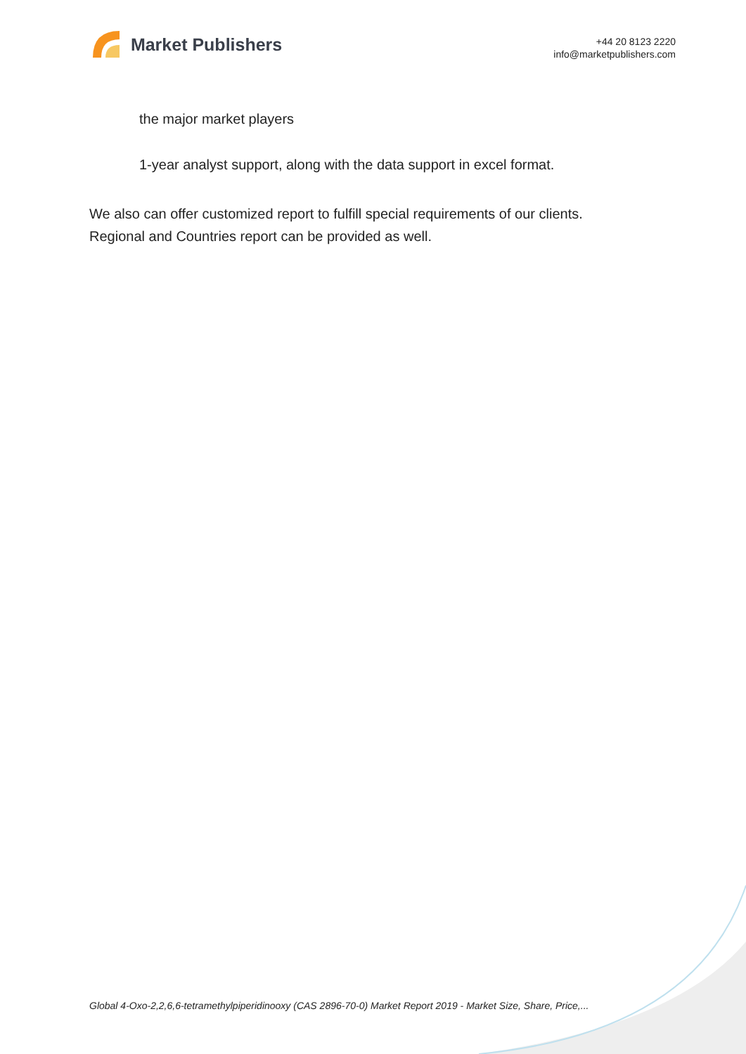Market Publishers
+44 20 8123 2220
info@marketpublishers.com
the major market players
1-year analyst support, along with the data support in excel format.
We also can offer customized report to fulfill special requirements of our clients.
Regional and Countries report can be provided as well.
Global 4-Oxo-2,2,6,6-tetramethylpiperidinooxy (CAS 2896-70-0) Market Report 2019 - Market Size, Share, Price,...